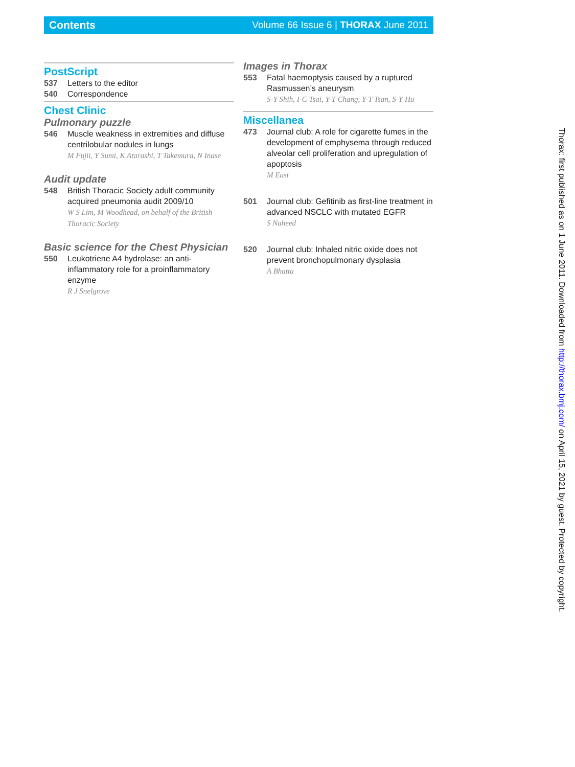Contents Volume 66 Issue 6 | THORAX June 2011
PostScript
537 Letters to the editor
540 Correspondence
Chest Clinic
Pulmonary puzzle
546 Muscle weakness in extremities and diffuse centrilobular nodules in lungs
M Fujii, Y Sumi, K Atarashi, T Takemura, N Inase
Audit update
548 British Thoracic Society adult community acquired pneumonia audit 2009/10
W S Lim, M Woodhead, on behalf of the British Thoracic Society
Basic science for the Chest Physician
550 Leukotriene A4 hydrolase: an anti-inflammatory role for a proinflammatory enzyme
R J Snelgrove
Images in Thorax
553 Fatal haemoptysis caused by a ruptured Rasmussen’s aneurysm
S-Y Shih, I-C Tsai, Y-T Chang, Y-T Tsan, S-Y Hu
Miscellanea
473 Journal club: A role for cigarette fumes in the development of emphysema through reduced alveolar cell proliferation and upregulation of apoptosis
M East
501 Journal club: Gefitinib as first-line treatment in advanced NSCLC with mutated EGFR
S Naheed
520 Journal club: Inhaled nitric oxide does not prevent bronchopulmonary dysplasia
A Bhatta
Thorax: first published as on 1 June 2011. Downloaded from http://thorax.bmj.com/ on April 15, 2021 by guest. Protected by copyright.